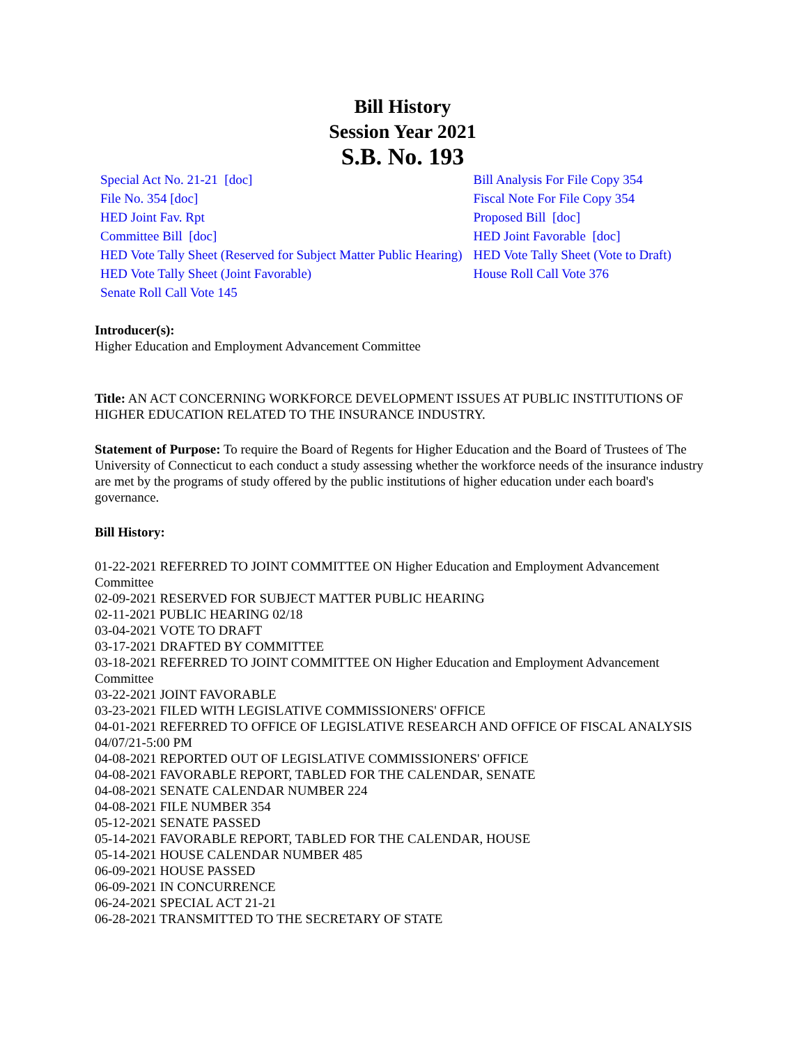Bill History
Session Year 2021
S.B. No. 193
| Special Act No. 21-21 [doc] | Bill Analysis For File Copy 354 |
| File No. 354 [doc] | Fiscal Note For File Copy 354 |
| HED Joint Fav. Rpt | Proposed Bill [doc] |
| Committee Bill [doc] | HED Joint Favorable [doc] |
| HED Vote Tally Sheet (Reserved for Subject Matter Public Hearing) | HED Vote Tally Sheet (Vote to Draft) |
| HED Vote Tally Sheet (Joint Favorable) | House Roll Call Vote 376 |
| Senate Roll Call Vote 145 | |
Introducer(s):
Higher Education and Employment Advancement Committee
Title: AN ACT CONCERNING WORKFORCE DEVELOPMENT ISSUES AT PUBLIC INSTITUTIONS OF HIGHER EDUCATION RELATED TO THE INSURANCE INDUSTRY.
Statement of Purpose: To require the Board of Regents for Higher Education and the Board of Trustees of The University of Connecticut to each conduct a study assessing whether the workforce needs of the insurance industry are met by the programs of study offered by the public institutions of higher education under each board's governance.
Bill History:
01-22-2021 REFERRED TO JOINT COMMITTEE ON Higher Education and Employment Advancement Committee
02-09-2021 RESERVED FOR SUBJECT MATTER PUBLIC HEARING
02-11-2021 PUBLIC HEARING 02/18
03-04-2021 VOTE TO DRAFT
03-17-2021 DRAFTED BY COMMITTEE
03-18-2021 REFERRED TO JOINT COMMITTEE ON Higher Education and Employment Advancement Committee
03-22-2021 JOINT FAVORABLE
03-23-2021 FILED WITH LEGISLATIVE COMMISSIONERS' OFFICE
04-01-2021 REFERRED TO OFFICE OF LEGISLATIVE RESEARCH AND OFFICE OF FISCAL ANALYSIS 04/07/21-5:00 PM
04-08-2021 REPORTED OUT OF LEGISLATIVE COMMISSIONERS' OFFICE
04-08-2021 FAVORABLE REPORT, TABLED FOR THE CALENDAR, SENATE
04-08-2021 SENATE CALENDAR NUMBER 224
04-08-2021 FILE NUMBER 354
05-12-2021 SENATE PASSED
05-14-2021 FAVORABLE REPORT, TABLED FOR THE CALENDAR, HOUSE
05-14-2021 HOUSE CALENDAR NUMBER 485
06-09-2021 HOUSE PASSED
06-09-2021 IN CONCURRENCE
06-24-2021 SPECIAL ACT 21-21
06-28-2021 TRANSMITTED TO THE SECRETARY OF STATE